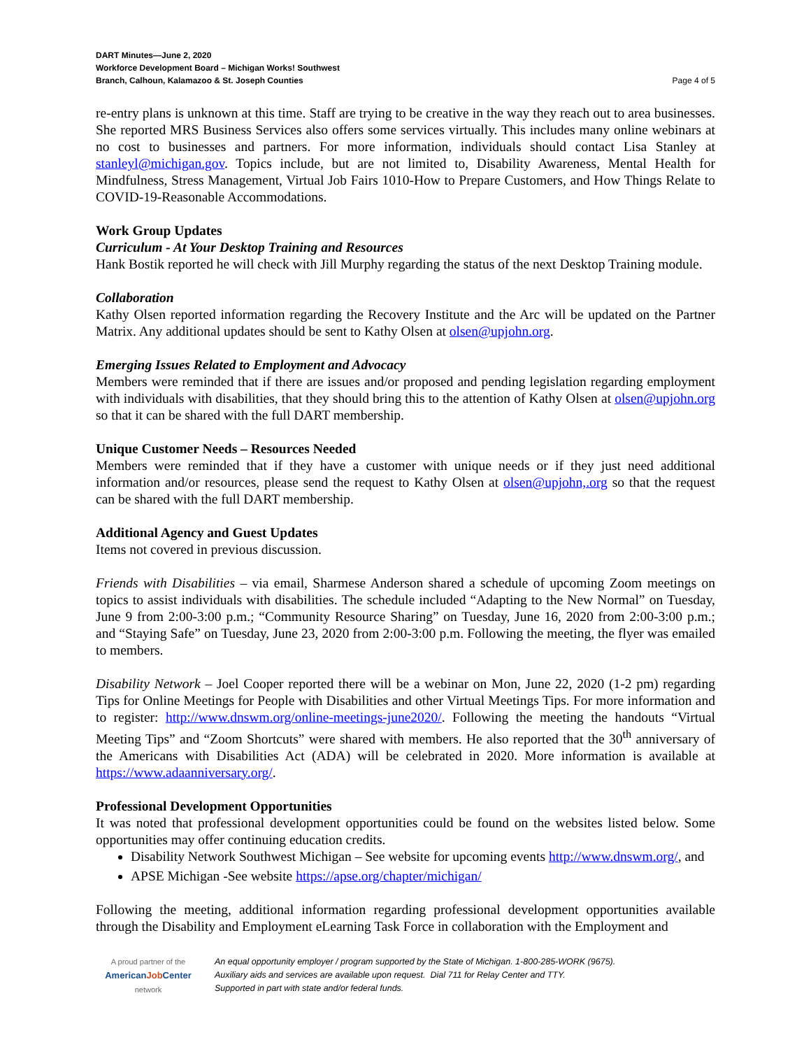DART Minutes—June 2, 2020
Workforce Development Board – Michigan Works! Southwest
Branch, Calhoun, Kalamazoo & St. Joseph Counties Page 4 of 5
re-entry plans is unknown at this time. Staff are trying to be creative in the way they reach out to area businesses. She reported MRS Business Services also offers some services virtually. This includes many online webinars at no cost to businesses and partners. For more information, individuals should contact Lisa Stanley at stanleyl@michigan.gov. Topics include, but are not limited to, Disability Awareness, Mental Health for Mindfulness, Stress Management, Virtual Job Fairs 1010-How to Prepare Customers, and How Things Relate to COVID-19-Reasonable Accommodations.
Work Group Updates
Curriculum - At Your Desktop Training and Resources
Hank Bostik reported he will check with Jill Murphy regarding the status of the next Desktop Training module.
Collaboration
Kathy Olsen reported information regarding the Recovery Institute and the Arc will be updated on the Partner Matrix. Any additional updates should be sent to Kathy Olsen at olsen@upjohn.org.
Emerging Issues Related to Employment and Advocacy
Members were reminded that if there are issues and/or proposed and pending legislation regarding employment with individuals with disabilities, that they should bring this to the attention of Kathy Olsen at olsen@upjohn.org so that it can be shared with the full DART membership.
Unique Customer Needs – Resources Needed
Members were reminded that if they have a customer with unique needs or if they just need additional information and/or resources, please send the request to Kathy Olsen at olsen@upjohn,.org so that the request can be shared with the full DART membership.
Additional Agency and Guest Updates
Items not covered in previous discussion.
Friends with Disabilities – via email, Sharmese Anderson shared a schedule of upcoming Zoom meetings on topics to assist individuals with disabilities. The schedule included “Adapting to the New Normal” on Tuesday, June 9 from 2:00-3:00 p.m.; “Community Resource Sharing” on Tuesday, June 16, 2020 from 2:00-3:00 p.m.; and “Staying Safe” on Tuesday, June 23, 2020 from 2:00-3:00 p.m. Following the meeting, the flyer was emailed to members.
Disability Network – Joel Cooper reported there will be a webinar on Mon, June 22, 2020 (1-2 pm) regarding Tips for Online Meetings for People with Disabilities and other Virtual Meetings Tips. For more information and to register: http://www.dnswm.org/online-meetings-june2020/. Following the meeting the handouts “Virtual Meeting Tips” and “Zoom Shortcuts” were shared with members. He also reported that the 30<sup>th</sup> anniversary of the Americans with Disabilities Act (ADA) will be celebrated in 2020. More information is available at https://www.adaanniversary.org/.
Professional Development Opportunities
It was noted that professional development opportunities could be found on the websites listed below. Some opportunities may offer continuing education credits.
Disability Network Southwest Michigan – See website for upcoming events http://www.dnswm.org/, and
APSE Michigan -See website https://apse.org/chapter/michigan/
Following the meeting, additional information regarding professional development opportunities available through the Disability and Employment eLearning Task Force in collaboration with the Employment and
A proud partner of the
AmericanJob Center
network
An equal opportunity employer / program supported by the State of Michigan. 1-800-285-WORK (9675).
Auxiliary aids and services are available upon request. Dial 711 for Relay Center and TTY.
Supported in part with state and/or federal funds.